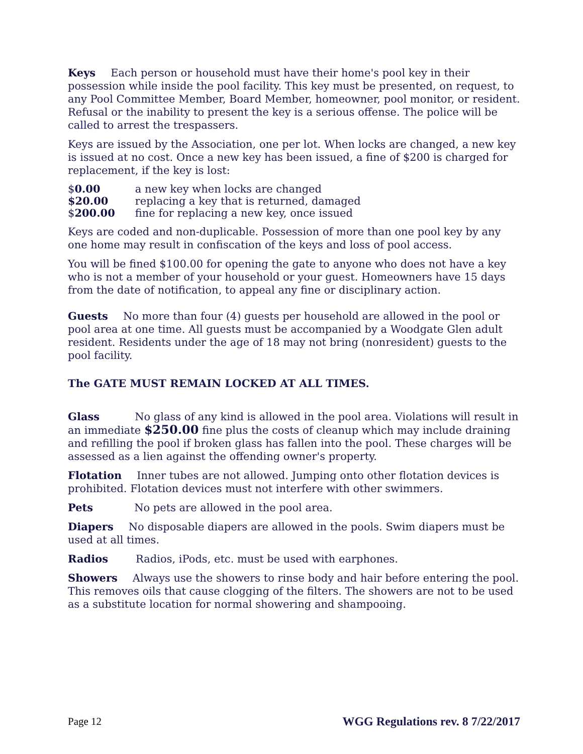Keys Each person or household must have their home's pool key in their possession while inside the pool facility. This key must be presented, on request, to any Pool Committee Member, Board Member, homeowner, pool monitor, or resident. Refusal or the inability to present the key is a serious offense. The police will be called to arrest the trespassers.
Keys are issued by the Association, one per lot. When locks are changed, a new key is issued at no cost. Once a new key has been issued, a fine of $200 is charged for replacement, if the key is lost:
| $ 0.00 | a new key when locks are changed |
| $20.00 | replacing a key that is returned, damaged |
| $ 200.00 | fine for replacing a new key, once issued |
Keys are coded and non-duplicable. Possession of more than one pool key by any one home may result in confiscation of the keys and loss of pool access.
You will be fined $100.00 for opening the gate to anyone who does not have a key who is not a member of your household or your guest. Homeowners have 15 days from the date of notification, to appeal any fine or disciplinary action.
Guests No more than four (4) guests per household are allowed in the pool or pool area at one time. All guests must be accompanied by a Woodgate Glen adult resident. Residents under the age of 18 may not bring (nonresident) guests to the pool facility.
The GATE MUST REMAIN LOCKED AT ALL TIMES.
Glass No glass of any kind is allowed in the pool area. Violations will result in an immediate $250.00 fine plus the costs of cleanup which may include draining and refilling the pool if broken glass has fallen into the pool. These charges will be assessed as a lien against the offending owner's property.
Flotation Inner tubes are not allowed. Jumping onto other flotation devices is prohibited. Flotation devices must not interfere with other swimmers.
Pets No pets are allowed in the pool area.
Diapers No disposable diapers are allowed in the pools. Swim diapers must be used at all times.
Radios Radios, iPods, etc. must be used with earphones.
Showers Always use the showers to rinse body and hair before entering the pool. This removes oils that cause clogging of the filters. The showers are not to be used as a substitute location for normal showering and shampooing.
Page 12 WGG Regulations rev. 8 7/22/2017